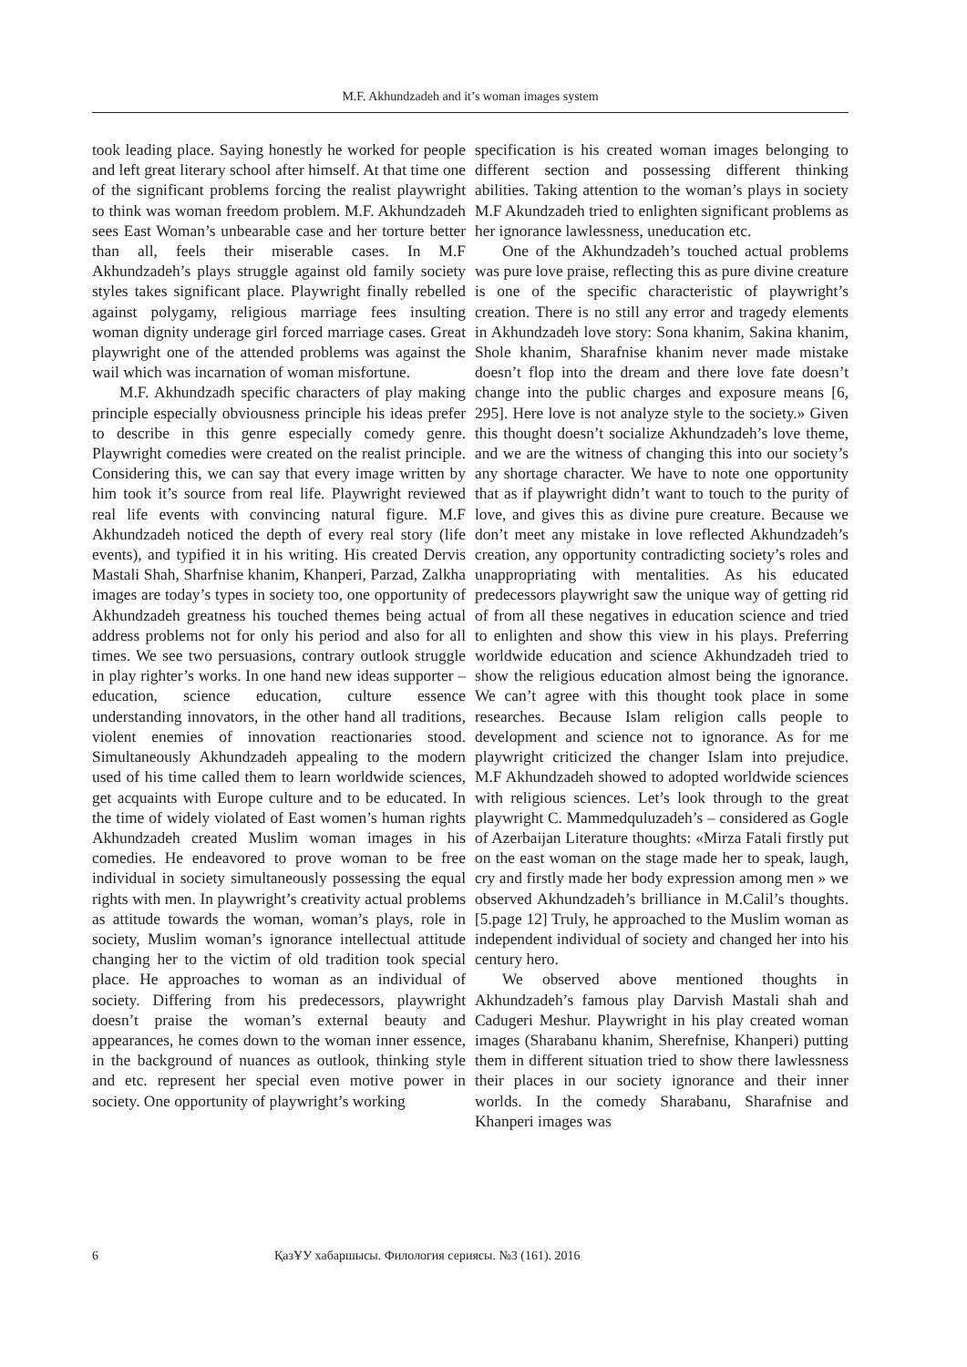M.F. Akhundzadeh and it’s woman images system
took leading place. Saying honestly he worked for people and left great literary school after himself. At that time one of the significant problems forcing the realist playwright to think was woman freedom problem. M.F. Akhundzadeh sees East Woman’s unbearable case and her torture better than all, feels their miserable cases. In M.F Akhundzadeh’s plays struggle against old family society styles takes significant place. Playwright finally rebelled against polygamy, religious marriage fees insulting woman dignity underage girl forced marriage cases. Great playwright one of the attended problems was against the wail which was incarnation of woman misfortune.
M.F. Akhundzadh specific characters of play making principle especially obviousness principle his ideas prefer to describe in this genre especially comedy genre. Playwright comedies were created on the realist principle. Considering this, we can say that every image written by him took it’s source from real life. Playwright reviewed real life events with convincing natural figure. M.F Akhundzadeh noticed the depth of every real story (life events), and typified it in his writing. His created Dervis Mastali Shah, Sharfnise khanim, Khanperi, Parzad, Zalkha images are today’s types in society too, one opportunity of Akhundzadeh greatness his touched themes being actual address problems not for only his period and also for all times. We see two persuasions, contrary outlook struggle in play righter’s works. In one hand new ideas supporter – education, science education, culture essence understanding innovators, in the other hand all traditions, violent enemies of innovation reactionaries stood. Simultaneously Akhundzadeh appealing to the modern used of his time called them to learn worldwide sciences, get acquaints with Europe culture and to be educated. In the time of widely violated of East women’s human rights Akhundzadeh created Muslim woman images in his comedies. He endeavored to prove woman to be free individual in society simultaneously possessing the equal rights with men. In playwright’s creativity actual problems as attitude towards the woman, woman’s plays, role in society, Muslim woman’s ignorance intellectual attitude changing her to the victim of old tradition took special place. He approaches to woman as an individual of society. Differing from his predecessors, playwright doesn’t praise the woman’s external beauty and appearances, he comes down to the woman inner essence, in the background of nuances as outlook, thinking style and etc. represent her special even motive power in society. One opportunity of playwright’s working
specification is his created woman images belonging to different section and possessing different thinking abilities. Taking attention to the woman’s plays in society M.F Akundzadeh tried to enlighten significant problems as her ignorance lawlessness, uneducation etc.
One of the Akhundzadeh’s touched actual problems was pure love praise, reflecting this as pure divine creature is one of the specific characteristic of playwright’s creation. There is no still any error and tragedy elements in Akhundzadeh love story: Sona khanim, Sakina khanim, Shole khanim, Sharafnise khanim never made mistake doesn’t flop into the dream and there love fate doesn’t change into the public charges and exposure means [6, 295]. Here love is not analyze style to the society.» Given this thought doesn’t socialize Akhundzadeh’s love theme, and we are the witness of changing this into our society’s any shortage character. We have to note one opportunity that as if playwright didn’t want to touch to the purity of love, and gives this as divine pure creature. Because we don’t meet any mistake in love reflected Akhundzadeh’s creation, any opportunity contradicting society’s roles and unappropriating with mentalities. As his educated predecessors playwright saw the unique way of getting rid of from all these negatives in education science and tried to enlighten and show this view in his plays. Preferring worldwide education and science Akhundzadeh tried to show the religious education almost being the ignorance. We can’t agree with this thought took place in some researches. Because Islam religion calls people to development and science not to ignorance. As for me playwright criticized the changer Islam into prejudice. M.F Akhundzadeh showed to adopted worldwide sciences with religious sciences. Let’s look through to the great playwright C. Mammedquluzadeh’s – considered as Gogle of Azerbaijan Literature thoughts: «Mirza Fatali firstly put on the east woman on the stage made her to speak, laugh, cry and firstly made her body expression among men » we observed Akhundzadeh’s brilliance in M.Calil’s thoughts. [5.page 12] Truly, he approached to the Muslim woman as independent individual of society and changed her into his century hero.
We observed above mentioned thoughts in Akhundzadeh’s famous play Darvish Mastali shah and Cadugeri Meshur. Playwright in his play created woman images (Sharabanu khanim, Sherefnise, Khanperi) putting them in different situation tried to show there lawlessness their places in our society ignorance and their inner worlds. In the comedy Sharabanu, Sharafnise and Khanperi images was
6 ҚазҰУ хабаршысы. Филология сериясы. №3 (161). 2016